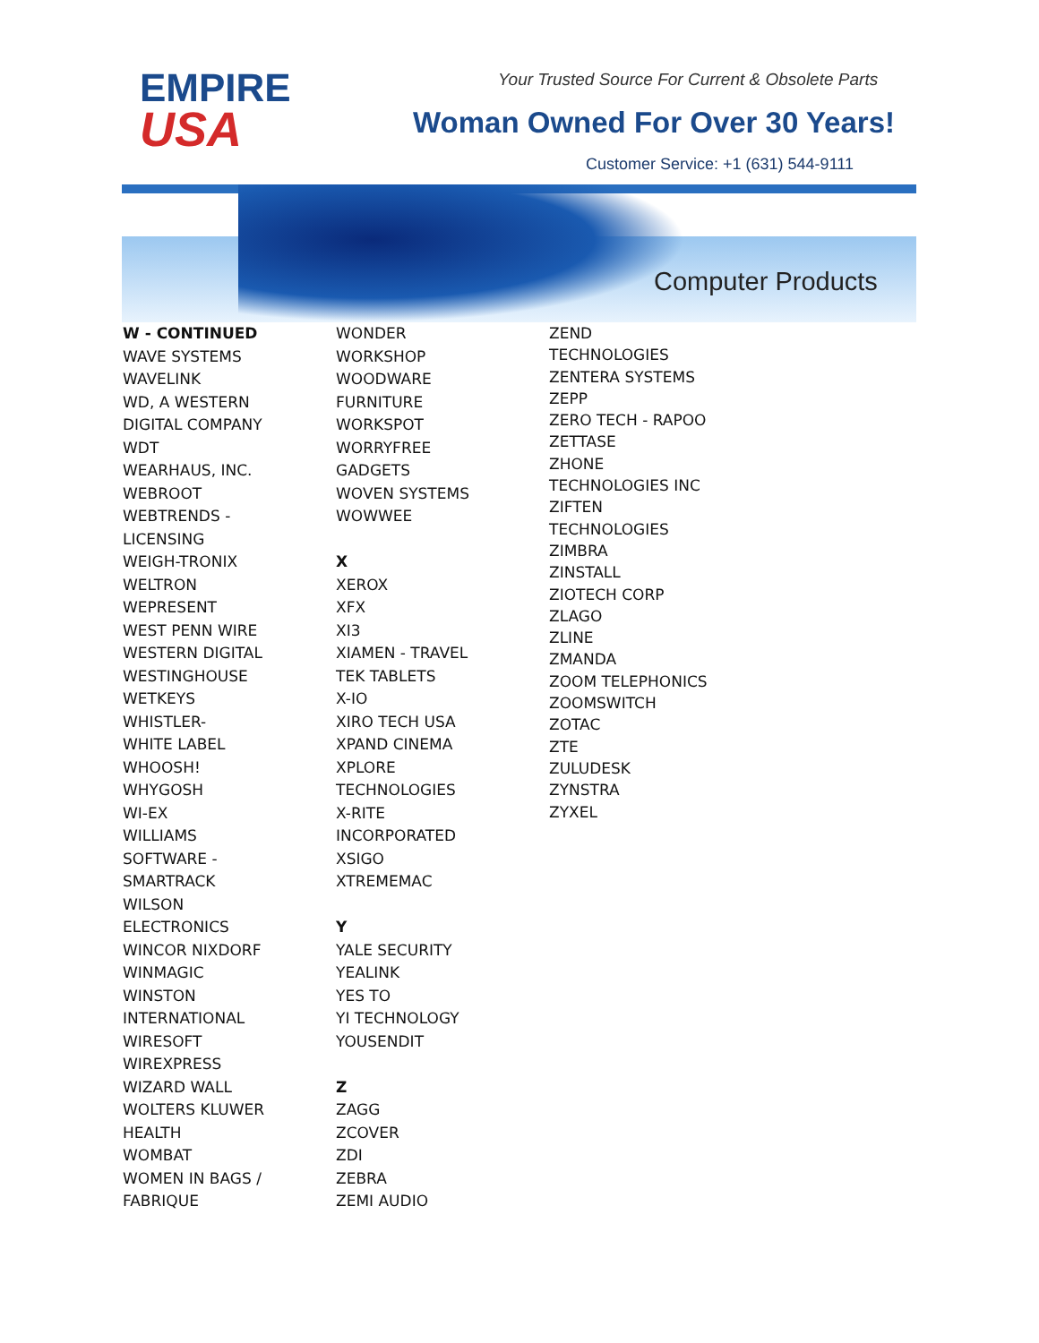EMPIRE
USA
Your Trusted Source For Current & Obsolete Parts
Woman Owned For Over 30 Years!
Customer Service: +1 (631) 544-9111
Computer Products
W - CONTINUED
WAVE SYSTEMS
WAVELINK
WD, A WESTERN
DIGITAL COMPANY
WDT
WEARHAUS, INC.
WEBROOT
WEBTRENDS -
LICENSING
WEIGH-TRONIX
WELTRON
WEPRESENT
WEST PENN WIRE
WESTERN DIGITAL
WESTINGHOUSE
WETKEYS
WHISTLER-
WHITE LABEL
WHOOSH!
WHYGOSH
WI-EX
WILLIAMS
SOFTWARE -
SMARTRACK
WILSON
ELECTRONICS
WINCOR NIXDORF
WINMAGIC
WINSTON
INTERNATIONAL
WIRESOFT
WIREXPRESS
WIZARD WALL
WOLTERS KLUWER
HEALTH
WOMBAT
WOMEN IN BAGS /
FABRIQUE
WONDER
WORKSHOP
WOODWARE
FURNITURE
WORKSPOT
WORRYFREE
GADGETS
WOVEN SYSTEMS
WOWWEE
X
XEROX
XFX
XI3
XIAMEN - TRAVEL
TEK TABLETS
X-IO
XIRO TECH USA
XPAND CINEMA
XPLORE
TECHNOLOGIES
X-RITE
INCORPORATED
XSIGO
XTREMEMAC
Y
YALE SECURITY
YEALINK
YES TO
YI TECHNOLOGY
YOUSENDIT
Z
ZAGG
ZCOVER
ZDI
ZEBRA
ZEMI AUDIO
ZEND
TECHNOLOGIES
ZENTERA SYSTEMS
ZEPP
ZERO TECH - RAPOO
ZETTASE
ZHONE
TECHNOLOGIES INC
ZIFTEN
TECHNOLOGIES
ZIMBRA
ZINSTALL
ZIOTECH CORP
ZLAGO
ZLINE
ZMANDA
ZOOM TELEPHONICS
ZOOMSWITCH
ZOTAC
ZTE
ZULUDESK
ZYNSTRA
ZYXEL